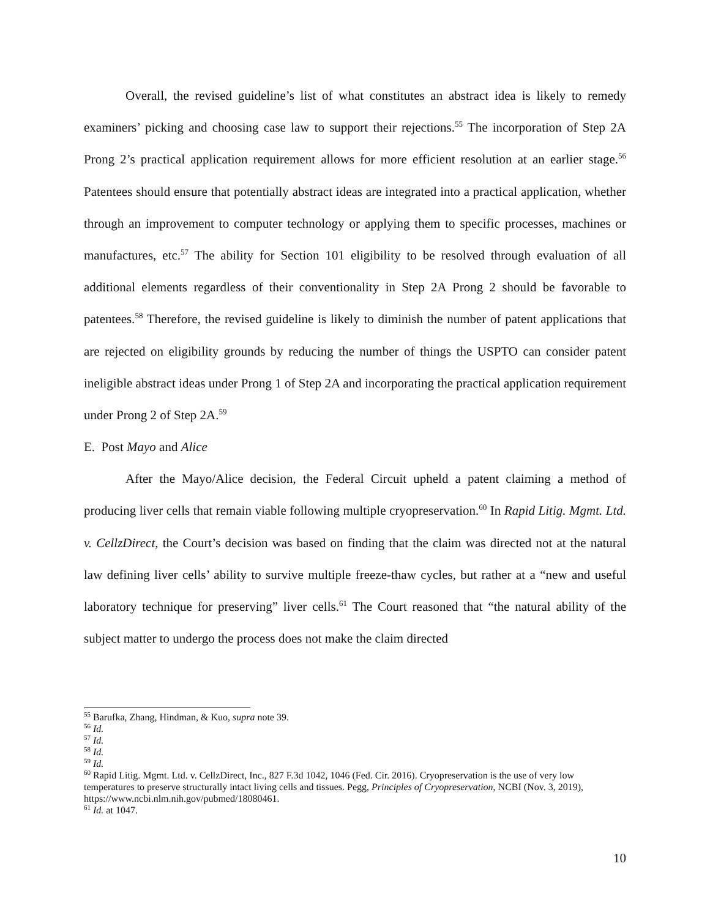Overall, the revised guideline’s list of what constitutes an abstract idea is likely to remedy examiners’ picking and choosing case law to support their rejections.<sup>55</sup> The incorporation of Step 2A Prong 2’s practical application requirement allows for more efficient resolution at an earlier stage.<sup>56</sup> Patentees should ensure that potentially abstract ideas are integrated into a practical application, whether through an improvement to computer technology or applying them to specific processes, machines or manufactures, etc.<sup>57</sup> The ability for Section 101 eligibility to be resolved through evaluation of all additional elements regardless of their conventionality in Step 2A Prong 2 should be favorable to patentees.<sup>58</sup> Therefore, the revised guideline is likely to diminish the number of patent applications that are rejected on eligibility grounds by reducing the number of things the USPTO can consider patent ineligible abstract ideas under Prong 1 of Step 2A and incorporating the practical application requirement under Prong 2 of Step 2A.<sup>59</sup>
E. Post Mayo and Alice
After the Mayo/Alice decision, the Federal Circuit upheld a patent claiming a method of producing liver cells that remain viable following multiple cryopreservation.<sup>60</sup> In Rapid Litig. Mgmt. Ltd. v. CellzDirect, the Court’s decision was based on finding that the claim was directed not at the natural law defining liver cells’ ability to survive multiple freeze-thaw cycles, but rather at a “new and useful laboratory technique for preserving” liver cells.<sup>61</sup> The Court reasoned that “the natural ability of the subject matter to undergo the process does not make the claim directed
<sup>55</sup> Barufka, Zhang, Hindman, & Kuo, supra note 39.
<sup>56</sup> Id.
<sup>57</sup> Id.
<sup>58</sup> Id.
<sup>59</sup> Id.
<sup>60</sup> Rapid Litig. Mgmt. Ltd. v. CellzDirect, Inc., 827 F.3d 1042, 1046 (Fed. Cir. 2016). Cryopreservation is the use of very low temperatures to preserve structurally intact living cells and tissues. Pegg, Principles of Cryopreservation, NCBI (Nov. 3, 2019), https://www.ncbi.nlm.nih.gov/pubmed/18080461.
<sup>61</sup> Id. at 1047.
10